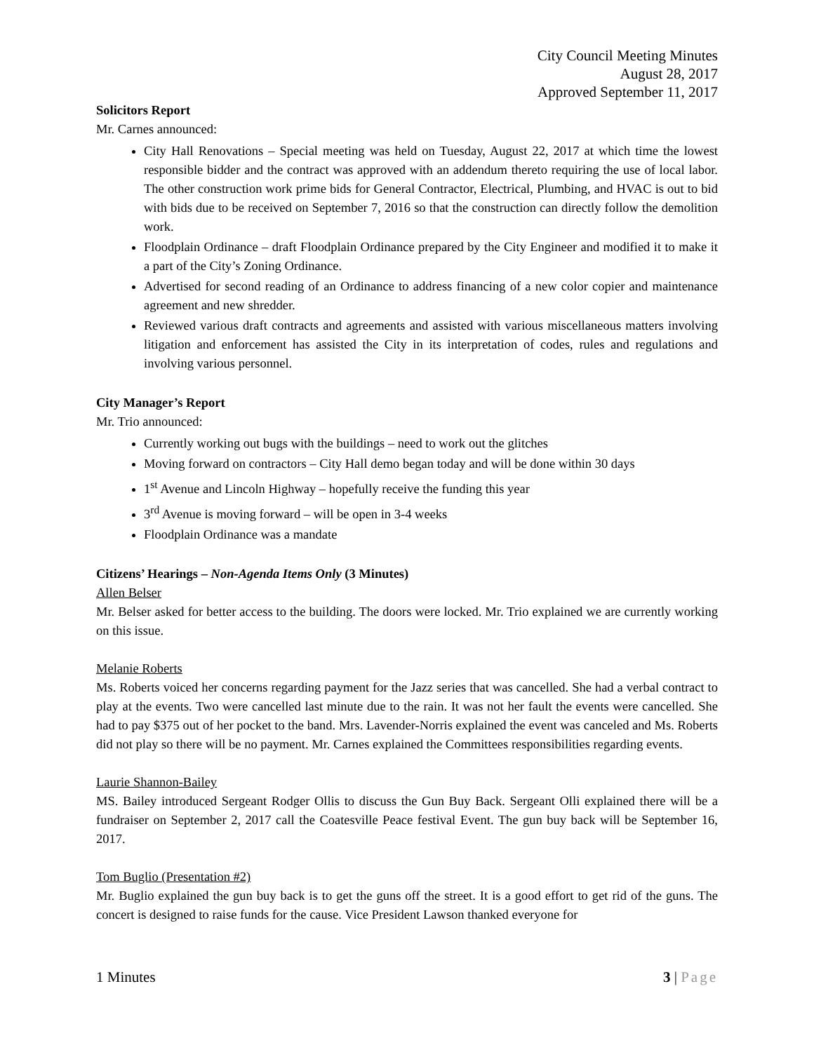City Council Meeting Minutes
August 28, 2017
Approved September 11, 2017
Solicitors Report
Mr. Carnes announced:
City Hall Renovations – Special meeting was held on Tuesday, August 22, 2017 at which time the lowest responsible bidder and the contract was approved with an addendum thereto requiring the use of local labor. The other construction work prime bids for General Contractor, Electrical, Plumbing, and HVAC is out to bid with bids due to be received on September 7, 2016 so that the construction can directly follow the demolition work.
Floodplain Ordinance – draft Floodplain Ordinance prepared by the City Engineer and modified it to make it a part of the City’s Zoning Ordinance.
Advertised for second reading of an Ordinance to address financing of a new color copier and maintenance agreement and new shredder.
Reviewed various draft contracts and agreements and assisted with various miscellaneous matters involving litigation and enforcement has assisted the City in its interpretation of codes, rules and regulations and involving various personnel.
City Manager’s Report
Mr. Trio announced:
Currently working out bugs with the buildings – need to work out the glitches
Moving forward on contractors – City Hall demo began today and will be done within 30 days
1<sup>st</sup> Avenue and Lincoln Highway – hopefully receive the funding this year
3<sup>rd</sup> Avenue is moving forward – will be open in 3-4 weeks
Floodplain Ordinance was a mandate
Citizens’ Hearings – Non-Agenda Items Only (3 Minutes)
Allen Belser
Mr. Belser asked for better access to the building. The doors were locked. Mr. Trio explained we are currently working on this issue.
Melanie Roberts
Ms. Roberts voiced her concerns regarding payment for the Jazz series that was cancelled. She had a verbal contract to play at the events. Two were cancelled last minute due to the rain. It was not her fault the events were cancelled. She had to pay $375 out of her pocket to the band. Mrs. Lavender-Norris explained the event was canceled and Ms. Roberts did not play so there will be no payment. Mr. Carnes explained the Committees responsibilities regarding events.
Laurie Shannon-Bailey
MS. Bailey introduced Sergeant Rodger Ollis to discuss the Gun Buy Back. Sergeant Olli explained there will be a fundraiser on September 2, 2017 call the Coatesville Peace festival Event. The gun buy back will be September 16, 2017.
Tom Buglio (Presentation #2)
Mr. Buglio explained the gun buy back is to get the guns off the street. It is a good effort to get rid of the guns. The concert is designed to raise funds for the cause. Vice President Lawson thanked everyone for
1 Minutes 3 | Page